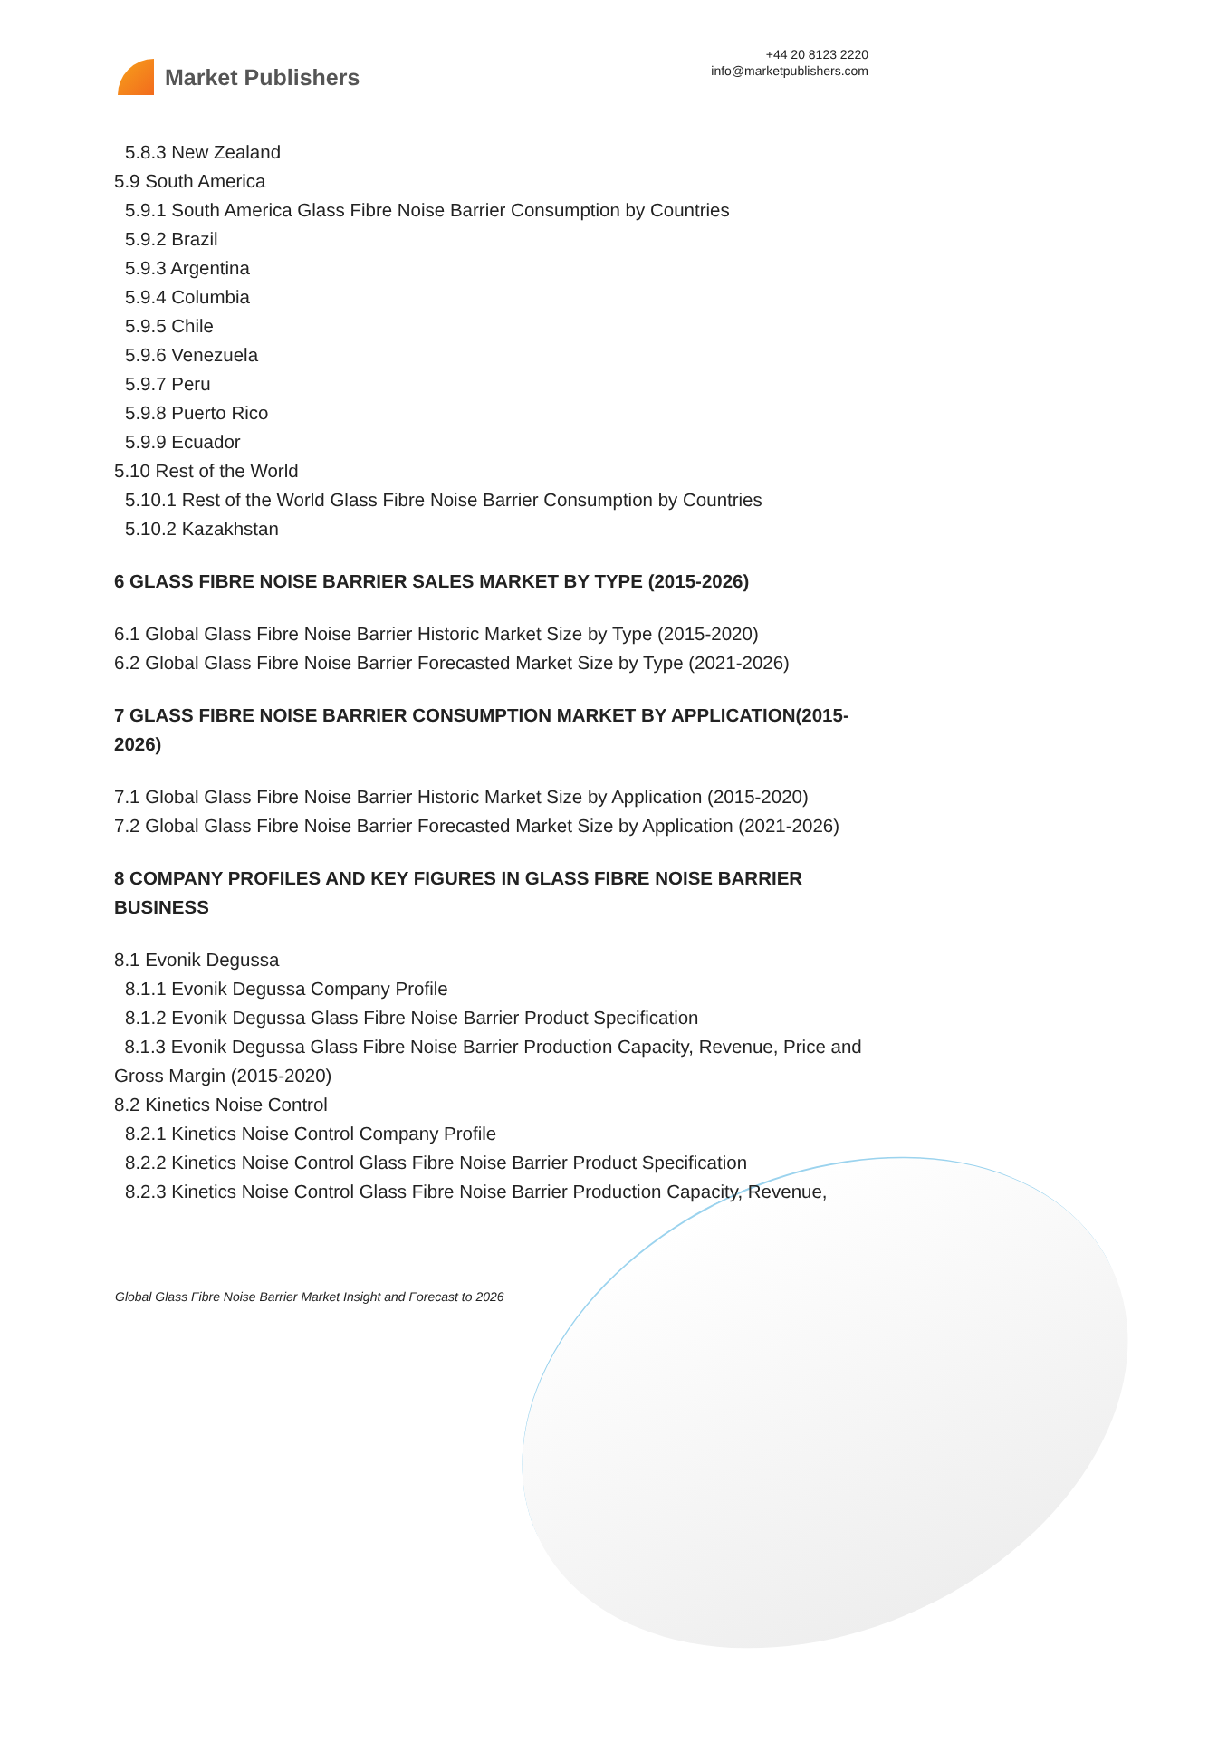Market Publishers
+44 20 8123 2220
info@marketpublishers.com
5.8.3 New Zealand
5.9 South America
5.9.1 South America Glass Fibre Noise Barrier Consumption by Countries
5.9.2 Brazil
5.9.3 Argentina
5.9.4 Columbia
5.9.5 Chile
5.9.6 Venezuela
5.9.7 Peru
5.9.8 Puerto Rico
5.9.9 Ecuador
5.10 Rest of the World
5.10.1 Rest of the World Glass Fibre Noise Barrier Consumption by Countries
5.10.2 Kazakhstan
6 GLASS FIBRE NOISE BARRIER SALES MARKET BY TYPE (2015-2026)
6.1 Global Glass Fibre Noise Barrier Historic Market Size by Type (2015-2020)
6.2 Global Glass Fibre Noise Barrier Forecasted Market Size by Type (2021-2026)
7 GLASS FIBRE NOISE BARRIER CONSUMPTION MARKET BY APPLICATION(2015-2026)
7.1 Global Glass Fibre Noise Barrier Historic Market Size by Application (2015-2020)
7.2 Global Glass Fibre Noise Barrier Forecasted Market Size by Application (2021-2026)
8 COMPANY PROFILES AND KEY FIGURES IN GLASS FIBRE NOISE BARRIER BUSINESS
8.1 Evonik Degussa
8.1.1 Evonik Degussa Company Profile
8.1.2 Evonik Degussa Glass Fibre Noise Barrier Product Specification
8.1.3 Evonik Degussa Glass Fibre Noise Barrier Production Capacity, Revenue, Price and Gross Margin (2015-2020)
8.2 Kinetics Noise Control
8.2.1 Kinetics Noise Control Company Profile
8.2.2 Kinetics Noise Control Glass Fibre Noise Barrier Product Specification
8.2.3 Kinetics Noise Control Glass Fibre Noise Barrier Production Capacity, Revenue,
Global Glass Fibre Noise Barrier Market Insight and Forecast to 2026